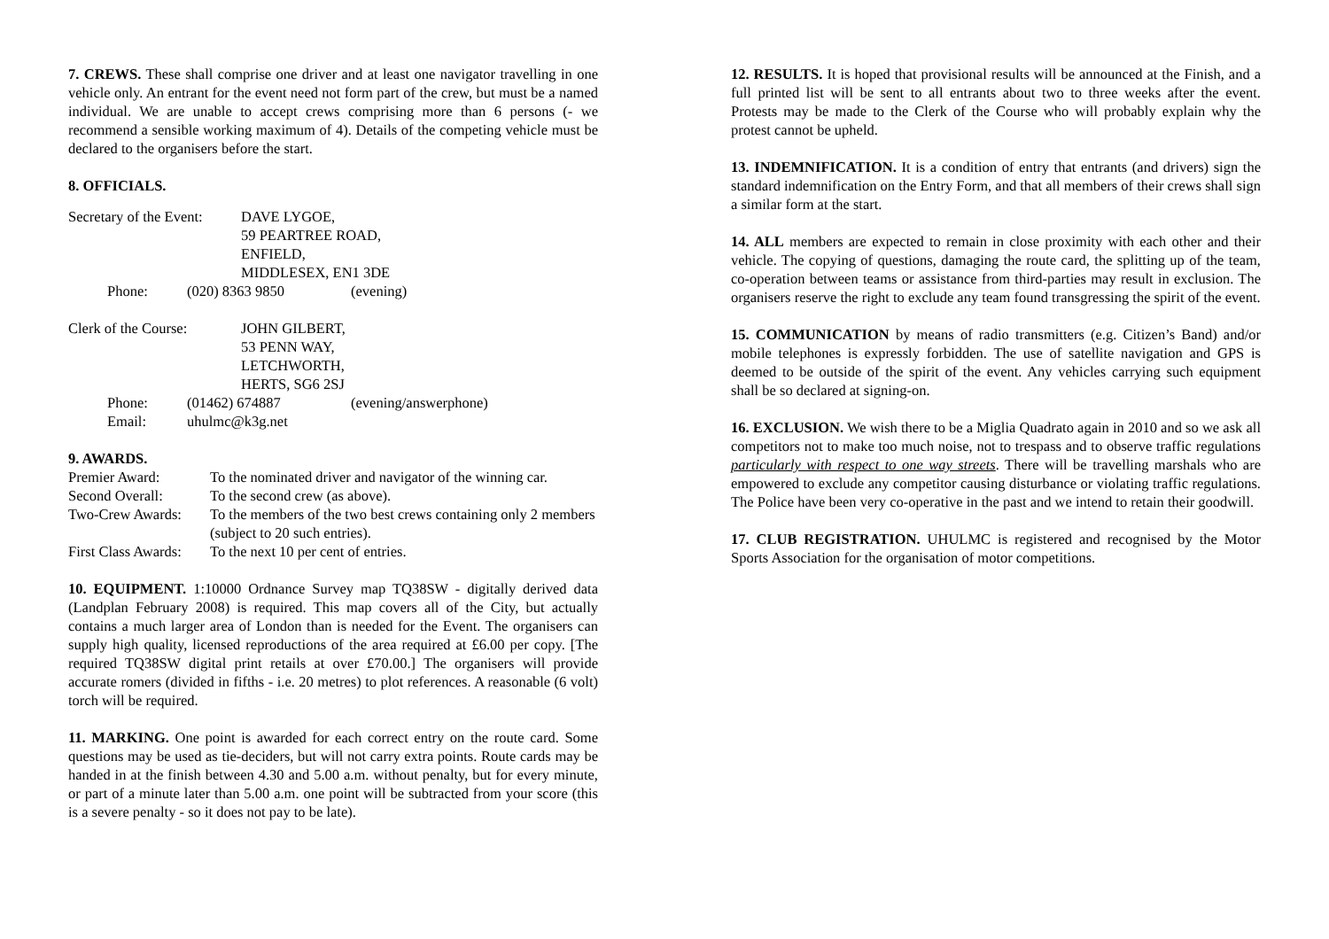7. CREWS. These shall comprise one driver and at least one navigator travelling in one vehicle only. An entrant for the event need not form part of the crew, but must be a named individual. We are unable to accept crews comprising more than 6 persons (- we recommend a sensible working maximum of 4). Details of the competing vehicle must be declared to the organisers before the start.
8. OFFICIALS.
Secretary of the Event: DAVE LYGOE,
59 PEARTREE ROAD,
ENFIELD,
MIDDLESEX, EN1 3DE
Phone: (020) 8363 9850 (evening)
Clerk of the Course: JOHN GILBERT,
53 PENN WAY,
LETCHWORTH,
HERTS, SG6 2SJ
Phone: (01462) 674887 (evening/answerphone)
Email: uhulmc@k3g.net
9. AWARDS.
Premier Award: To the nominated driver and navigator of the winning car.
Second Overall: To the second crew (as above).
Two-Crew Awards: To the members of the two best crews containing only 2 members (subject to 20 such entries).
First Class Awards: To the next 10 per cent of entries.
10. EQUIPMENT. 1:10000 Ordnance Survey map TQ38SW - digitally derived data (Landplan February 2008) is required. This map covers all of the City, but actually contains a much larger area of London than is needed for the Event. The organisers can supply high quality, licensed reproductions of the area required at £6.00 per copy. [The required TQ38SW digital print retails at over £70.00.] The organisers will provide accurate romers (divided in fifths - i.e. 20 metres) to plot references. A reasonable (6 volt) torch will be required.
11. MARKING. One point is awarded for each correct entry on the route card. Some questions may be used as tie-deciders, but will not carry extra points. Route cards may be handed in at the finish between 4.30 and 5.00 a.m. without penalty, but for every minute, or part of a minute later than 5.00 a.m. one point will be subtracted from your score (this is a severe penalty - so it does not pay to be late).
12. RESULTS. It is hoped that provisional results will be announced at the Finish, and a full printed list will be sent to all entrants about two to three weeks after the event. Protests may be made to the Clerk of the Course who will probably explain why the protest cannot be upheld.
13. INDEMNIFICATION. It is a condition of entry that entrants (and drivers) sign the standard indemnification on the Entry Form, and that all members of their crews shall sign a similar form at the start.
14. ALL members are expected to remain in close proximity with each other and their vehicle. The copying of questions, damaging the route card, the splitting up of the team, co-operation between teams or assistance from third-parties may result in exclusion. The organisers reserve the right to exclude any team found transgressing the spirit of the event.
15. COMMUNICATION by means of radio transmitters (e.g. Citizen’s Band) and/or mobile telephones is expressly forbidden. The use of satellite navigation and GPS is deemed to be outside of the spirit of the event. Any vehicles carrying such equipment shall be so declared at signing-on.
16. EXCLUSION. We wish there to be a Miglia Quadrato again in 2010 and so we ask all competitors not to make too much noise, not to trespass and to observe traffic regulations particularly with respect to one way streets. There will be travelling marshals who are empowered to exclude any competitor causing disturbance or violating traffic regulations. The Police have been very co-operative in the past and we intend to retain their goodwill.
17. CLUB REGISTRATION. UHULMC is registered and recognised by the Motor Sports Association for the organisation of motor competitions.